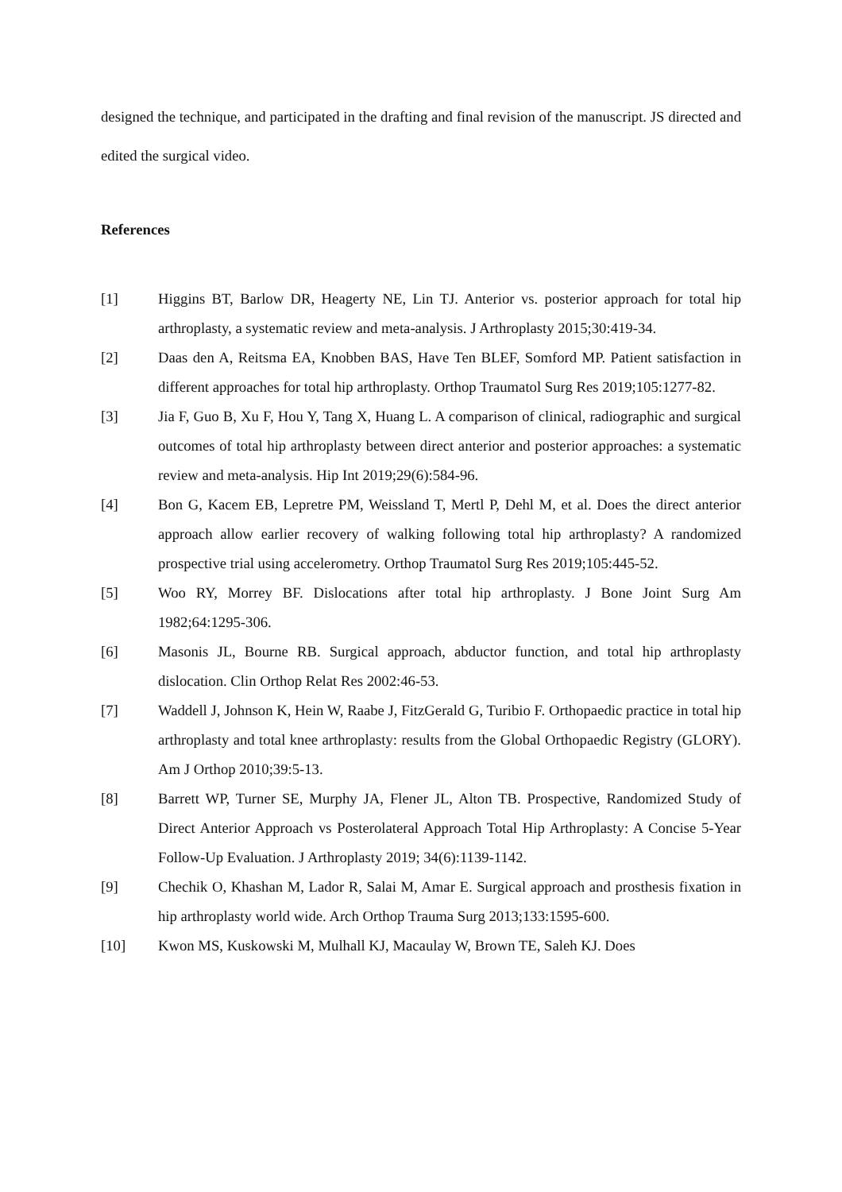designed the technique, and participated in the drafting and final revision of the manuscript. JS directed and edited the surgical video.
References
[1] Higgins BT, Barlow DR, Heagerty NE, Lin TJ. Anterior vs. posterior approach for total hip arthroplasty, a systematic review and meta-analysis. J Arthroplasty 2015;30:419-34.
[2] Daas den A, Reitsma EA, Knobben BAS, Have Ten BLEF, Somford MP. Patient satisfaction in different approaches for total hip arthroplasty. Orthop Traumatol Surg Res 2019;105:1277-82.
[3] Jia F, Guo B, Xu F, Hou Y, Tang X, Huang L. A comparison of clinical, radiographic and surgical outcomes of total hip arthroplasty between direct anterior and posterior approaches: a systematic review and meta-analysis. Hip Int 2019;29(6):584-96.
[4] Bon G, Kacem EB, Lepretre PM, Weissland T, Mertl P, Dehl M, et al. Does the direct anterior approach allow earlier recovery of walking following total hip arthroplasty? A randomized prospective trial using accelerometry. Orthop Traumatol Surg Res 2019;105:445-52.
[5] Woo RY, Morrey BF. Dislocations after total hip arthroplasty. J Bone Joint Surg Am 1982;64:1295-306.
[6] Masonis JL, Bourne RB. Surgical approach, abductor function, and total hip arthroplasty dislocation. Clin Orthop Relat Res 2002:46-53.
[7] Waddell J, Johnson K, Hein W, Raabe J, FitzGerald G, Turibio F. Orthopaedic practice in total hip arthroplasty and total knee arthroplasty: results from the Global Orthopaedic Registry (GLORY). Am J Orthop 2010;39:5-13.
[8] Barrett WP, Turner SE, Murphy JA, Flener JL, Alton TB. Prospective, Randomized Study of Direct Anterior Approach vs Posterolateral Approach Total Hip Arthroplasty: A Concise 5-Year Follow-Up Evaluation. J Arthroplasty 2019; 34(6):1139-1142.
[9] Chechik O, Khashan M, Lador R, Salai M, Amar E. Surgical approach and prosthesis fixation in hip arthroplasty world wide. Arch Orthop Trauma Surg 2013;133:1595-600.
[10] Kwon MS, Kuskowski M, Mulhall KJ, Macaulay W, Brown TE, Saleh KJ. Does